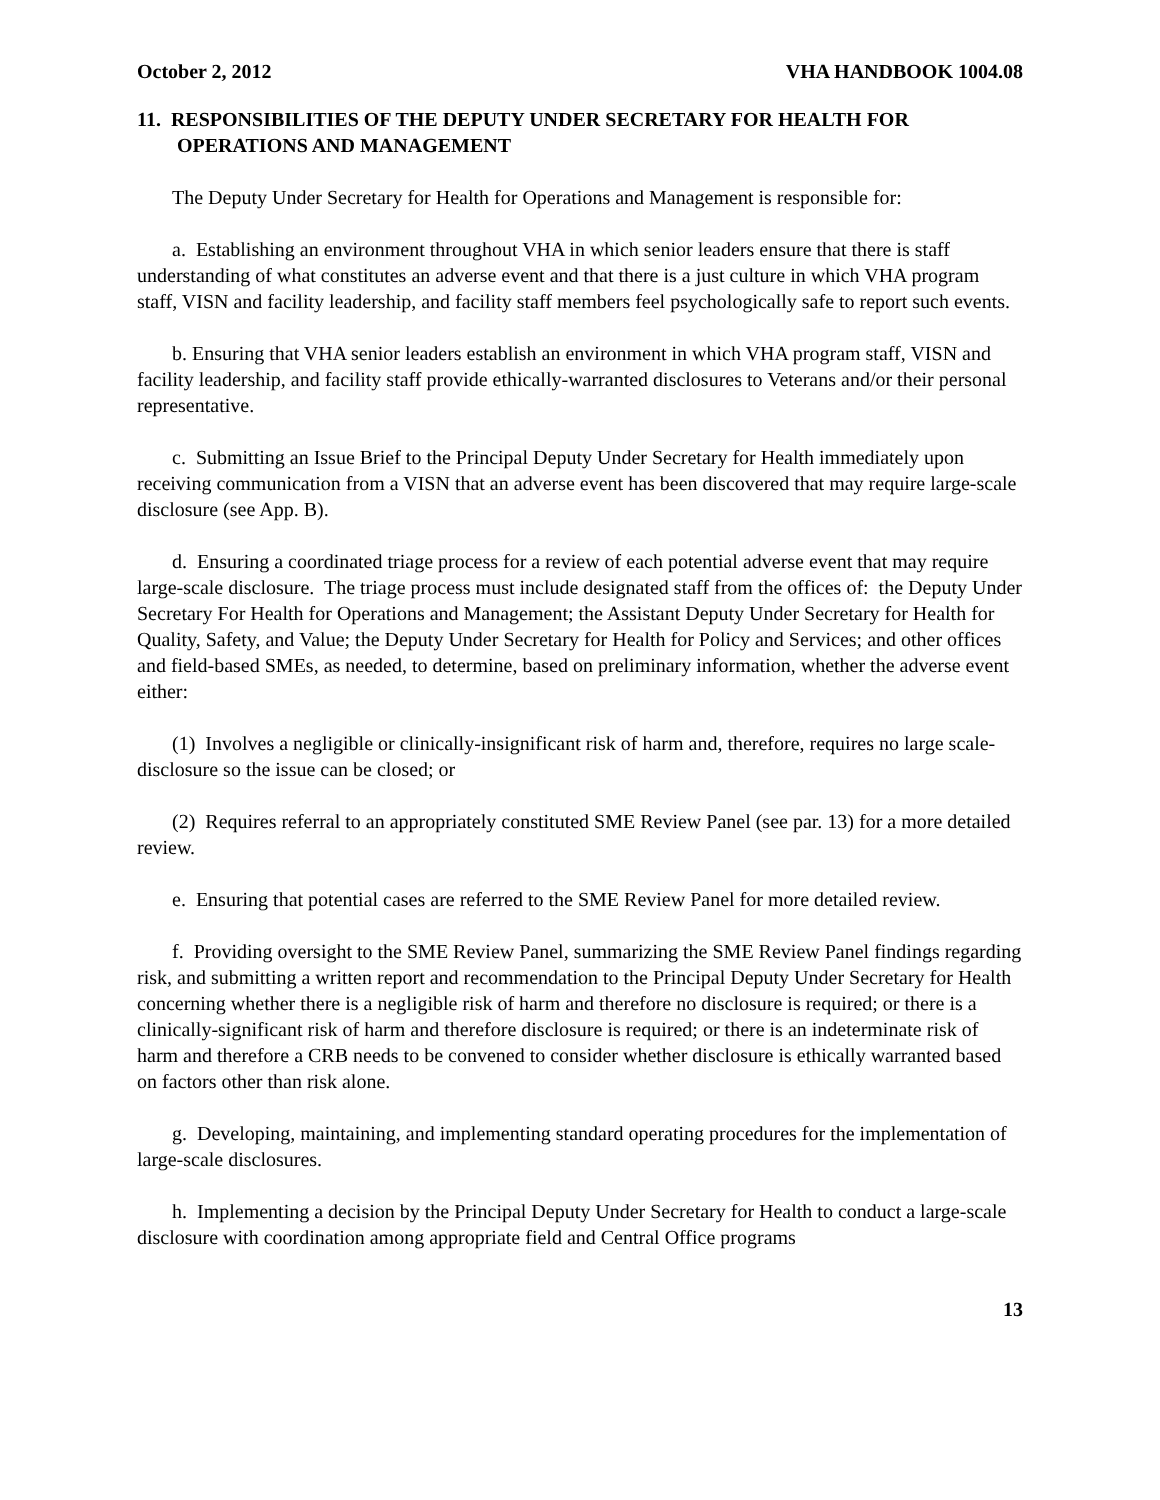October 2, 2012 VHA HANDBOOK 1004.08
11. RESPONSIBILITIES OF THE DEPUTY UNDER SECRETARY FOR HEALTH FOR OPERATIONS AND MANAGEMENT
The Deputy Under Secretary for Health for Operations and Management is responsible for:
a. Establishing an environment throughout VHA in which senior leaders ensure that there is staff understanding of what constitutes an adverse event and that there is a just culture in which VHA program staff, VISN and facility leadership, and facility staff members feel psychologically safe to report such events.
b. Ensuring that VHA senior leaders establish an environment in which VHA program staff, VISN and facility leadership, and facility staff provide ethically-warranted disclosures to Veterans and/or their personal representative.
c. Submitting an Issue Brief to the Principal Deputy Under Secretary for Health immediately upon receiving communication from a VISN that an adverse event has been discovered that may require large-scale disclosure (see App. B).
d. Ensuring a coordinated triage process for a review of each potential adverse event that may require large-scale disclosure. The triage process must include designated staff from the offices of: the Deputy Under Secretary For Health for Operations and Management; the Assistant Deputy Under Secretary for Health for Quality, Safety, and Value; the Deputy Under Secretary for Health for Policy and Services; and other offices and field-based SMEs, as needed, to determine, based on preliminary information, whether the adverse event either:
(1) Involves a negligible or clinically-insignificant risk of harm and, therefore, requires no large scale-disclosure so the issue can be closed; or
(2) Requires referral to an appropriately constituted SME Review Panel (see par. 13) for a more detailed review.
e. Ensuring that potential cases are referred to the SME Review Panel for more detailed review.
f. Providing oversight to the SME Review Panel, summarizing the SME Review Panel findings regarding risk, and submitting a written report and recommendation to the Principal Deputy Under Secretary for Health concerning whether there is a negligible risk of harm and therefore no disclosure is required; or there is a clinically-significant risk of harm and therefore disclosure is required; or there is an indeterminate risk of harm and therefore a CRB needs to be convened to consider whether disclosure is ethically warranted based on factors other than risk alone.
g. Developing, maintaining, and implementing standard operating procedures for the implementation of large-scale disclosures.
h. Implementing a decision by the Principal Deputy Under Secretary for Health to conduct a large-scale disclosure with coordination among appropriate field and Central Office programs
13